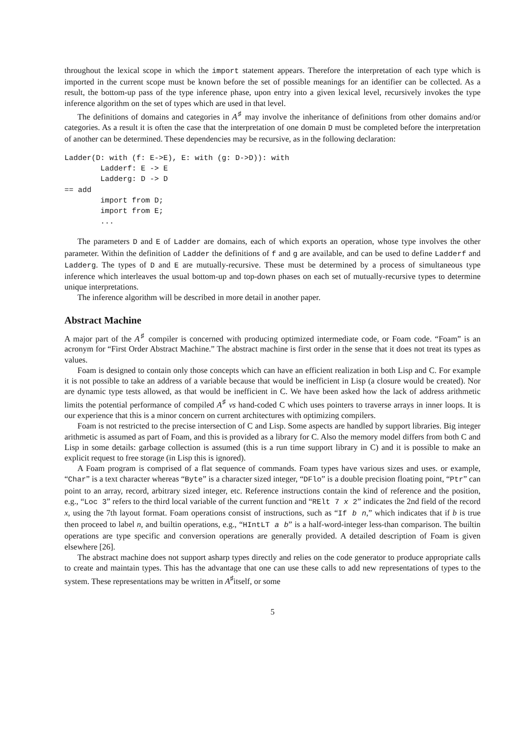throughout the lexical scope in which the import statement appears. Therefore the interpretation of each type which is imported in the current scope must be known before the set of possible meanings for an identifier can be collected. As a result, the bottom-up pass of the type inference phase, upon entry into a given lexical level, recursively invokes the type inference algorithm on the set of types which are used in that level.
The definitions of domains and categories in A<sup>♯</sup> may involve the inheritance of definitions from other domains and/or categories. As a result it is often the case that the interpretation of one domain D must be completed before the interpretation of another can be determined. These dependencies may be recursive, as in the following declaration:
Ladder(D: with (f: E->E), E: with (g: D->D)): with
        Ladderf: E -> E
        Ladderg: D -> D
== add
        import from D;
        import from E;
        ...
The parameters D and E of Ladder are domains, each of which exports an operation, whose type involves the other parameter. Within the definition of Ladder the definitions of f and g are available, and can be used to define Ladderf and Ladderg. The types of D and E are mutually-recursive. These must be determined by a process of simultaneous type inference which interleaves the usual bottom-up and top-down phases on each set of mutually-recursive types to determine unique interpretations.
The inference algorithm will be described in more detail in another paper.
Abstract Machine
A major part of the A<sup>♯</sup> compiler is concerned with producing optimized intermediate code, or Foam code. “Foam” is an acronym for “First Order Abstract Machine.” The abstract machine is first order in the sense that it does not treat its types as values.
Foam is designed to contain only those concepts which can have an efficient realization in both Lisp and C. For example it is not possible to take an address of a variable because that would be inefficient in Lisp (a closure would be created). Nor are dynamic type tests allowed, as that would be inefficient in C. We have been asked how the lack of address arithmetic limits the potential performance of compiled A<sup>♯</sup> vs hand-coded C which uses pointers to traverse arrays in inner loops. It is our experience that this is a minor concern on current architectures with optimizing compilers.
Foam is not restricted to the precise intersection of C and Lisp. Some aspects are handled by support libraries. Big integer arithmetic is assumed as part of Foam, and this is provided as a library for C. Also the memory model differs from both C and Lisp in some details: garbage collection is assumed (this is a run time support library in C) and it is possible to make an explicit request to free storage (in Lisp this is ignored).
A Foam program is comprised of a flat sequence of commands. Foam types have various sizes and uses. or example, “Char” is a text character whereas “Byte” is a character sized integer, “DFlo” is a double precision floating point, “Ptr” can point to an array, record, arbitrary sized integer, etc. Reference instructions contain the kind of reference and the position, e.g., “Loc 3” refers to the third local variable of the current function and “RElt 7 x 2” indicates the 2nd field of the record x, using the 7th layout format. Foam operations consist of instructions, such as “If b n,” which indicates that if b is true then proceed to label n, and builtin operations, e.g., “HIntLT a b” is a half-word-integer less-than comparison. The builtin operations are type specific and conversion operations are generally provided. A detailed description of Foam is given elsewhere [26].
The abstract machine does not support asharp types directly and relies on the code generator to produce appropriate calls to create and maintain types. This has the advantage that one can use these calls to add new representations of types to the system. These representations may be written in A<sup>♯</sup>itself, or some
5